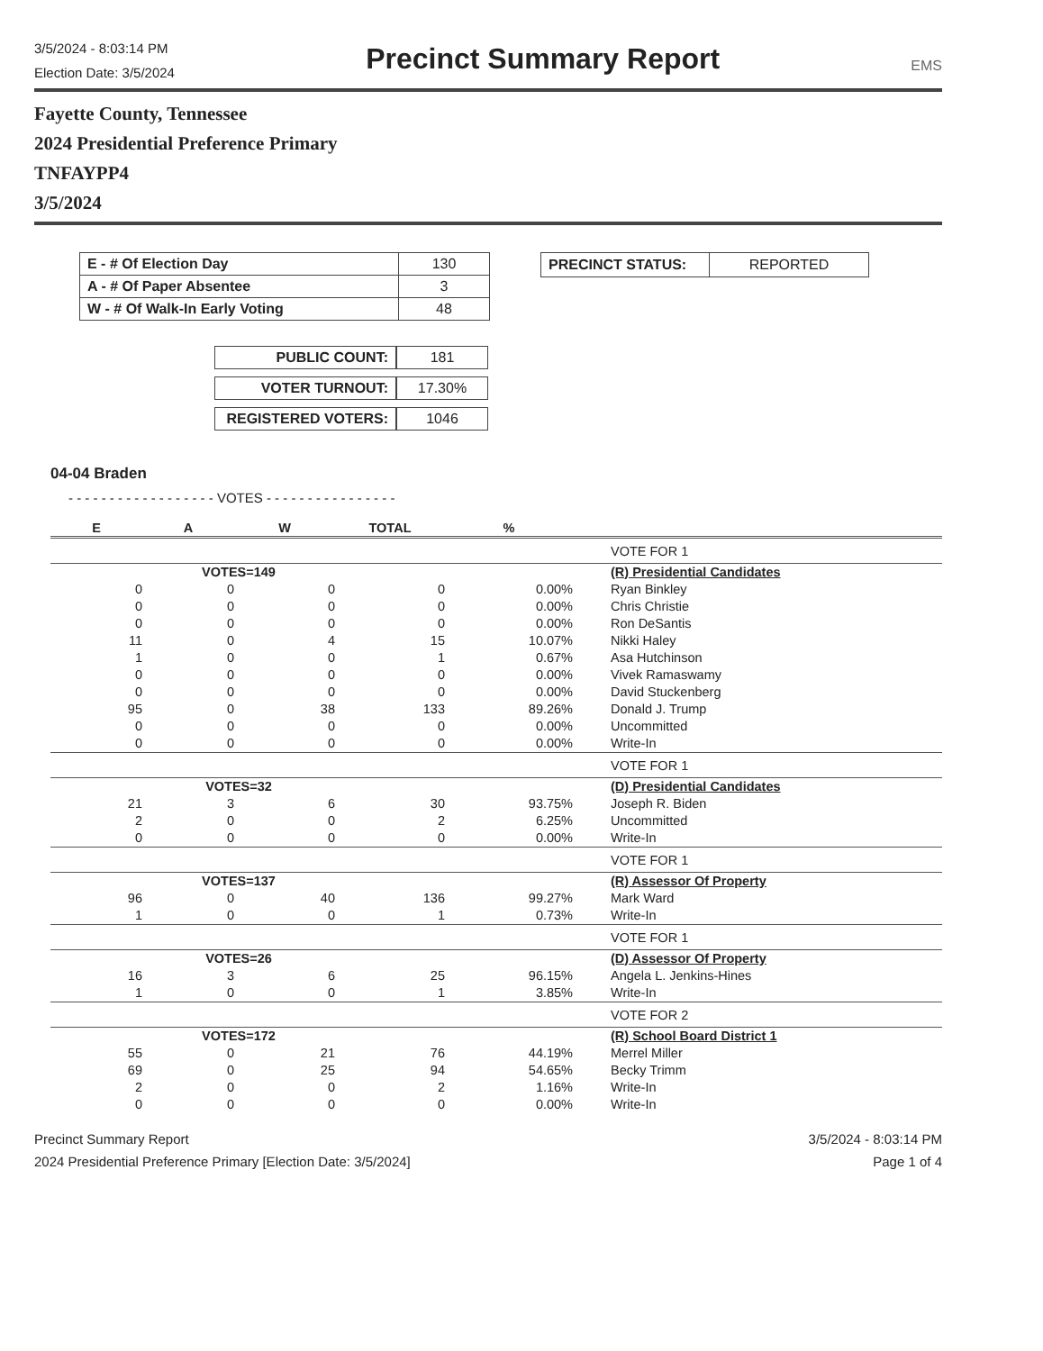3/5/2024 - 8:03:14 PM
Election Date: 3/5/2024
Precinct Summary Report
EMS
Fayette County, Tennessee
2024 Presidential Preference Primary
TNFAYPP4
3/5/2024
| E - # Of Election Day | 130 |
| A - # Of Paper Absentee | 3 |
| W - # Of Walk-In Early Voting | 48 |
| PUBLIC COUNT: | 181 |
| VOTER TURNOUT: | 17.30% |
| REGISTERED VOTERS: | 1046 |
| PRECINCT STATUS: | REPORTED |
04-04 Braden
- - - - - - - - - - - - - - - - - - VOTES - - - - - - - - - - - - - - - -
| E | A | W | TOTAL | % | |
| --- | --- | --- | --- | --- | --- |
| | | | | | VOTE FOR 1 |
| | VOTES=149 | | | | (R) Presidential Candidates |
| 0 | 0 | 0 | 0 | 0.00% | Ryan Binkley |
| 0 | 0 | 0 | 0 | 0.00% | Chris Christie |
| 0 | 0 | 0 | 0 | 0.00% | Ron DeSantis |
| 11 | 0 | 4 | 15 | 10.07% | Nikki Haley |
| 1 | 0 | 0 | 1 | 0.67% | Asa Hutchinson |
| 0 | 0 | 0 | 0 | 0.00% | Vivek Ramaswamy |
| 0 | 0 | 0 | 0 | 0.00% | David Stuckenberg |
| 95 | 0 | 38 | 133 | 89.26% | Donald J. Trump |
| 0 | 0 | 0 | 0 | 0.00% | Uncommitted |
| 0 | 0 | 0 | 0 | 0.00% | Write-In |
| | | | | | VOTE FOR 1 |
| | VOTES=32 | | | | (D) Presidential Candidates |
| 21 | 3 | 6 | 30 | 93.75% | Joseph R. Biden |
| 2 | 0 | 0 | 2 | 6.25% | Uncommitted |
| 0 | 0 | 0 | 0 | 0.00% | Write-In |
| | | | | | VOTE FOR 1 |
| | VOTES=137 | | | | (R) Assessor Of Property |
| 96 | 0 | 40 | 136 | 99.27% | Mark Ward |
| 1 | 0 | 0 | 1 | 0.73% | Write-In |
| | | | | | VOTE FOR 1 |
| | VOTES=26 | | | | (D) Assessor Of Property |
| 16 | 3 | 6 | 25 | 96.15% | Angela L. Jenkins-Hines |
| 1 | 0 | 0 | 1 | 3.85% | Write-In |
| | | | | | VOTE FOR 2 |
| | VOTES=172 | | | | (R) School Board District 1 |
| 55 | 0 | 21 | 76 | 44.19% | Merrel Miller |
| 69 | 0 | 25 | 94 | 54.65% | Becky Trimm |
| 2 | 0 | 0 | 2 | 1.16% | Write-In |
| 0 | 0 | 0 | 0 | 0.00% | Write-In |
Precinct Summary Report
2024 Presidential Preference Primary [Election Date: 3/5/2024]
3/5/2024 - 8:03:14 PM
Page 1 of 4